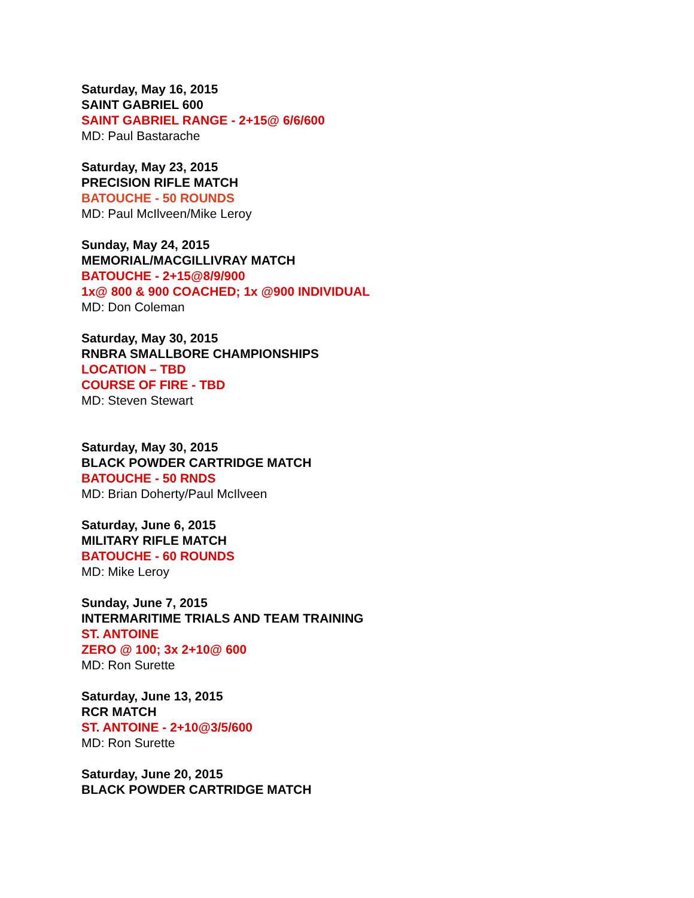Saturday, May 16, 2015
SAINT GABRIEL 600
SAINT GABRIEL RANGE - 2+15@ 6/6/600
MD: Paul Bastarache
Saturday, May 23, 2015
PRECISION RIFLE MATCH
BATOUCHE - 50 ROUNDS
MD: Paul McIlveen/Mike Leroy
Sunday, May 24, 2015
MEMORIAL/MACGILLIVRAY MATCH
BATOUCHE - 2+15@8/9/900
1x@ 800 & 900 COACHED; 1x @900 INDIVIDUAL
MD: Don Coleman
Saturday, May 30, 2015
RNBRA SMALLBORE CHAMPIONSHIPS
LOCATION – TBD
COURSE OF FIRE - TBD
MD: Steven Stewart
Saturday, May 30, 2015
BLACK POWDER CARTRIDGE MATCH
BATOUCHE - 50 RNDS
MD: Brian Doherty/Paul McIlveen
Saturday, June 6, 2015
MILITARY RIFLE MATCH
BATOUCHE - 60 ROUNDS
MD: Mike Leroy
Sunday, June 7, 2015
INTERMARITIME TRIALS AND TEAM TRAINING
ST. ANTOINE
ZERO @ 100; 3x 2+10@ 600
MD: Ron Surette
Saturday, June 13, 2015
RCR MATCH
ST. ANTOINE - 2+10@3/5/600
MD: Ron Surette
Saturday, June 20, 2015
BLACK POWDER CARTRIDGE MATCH